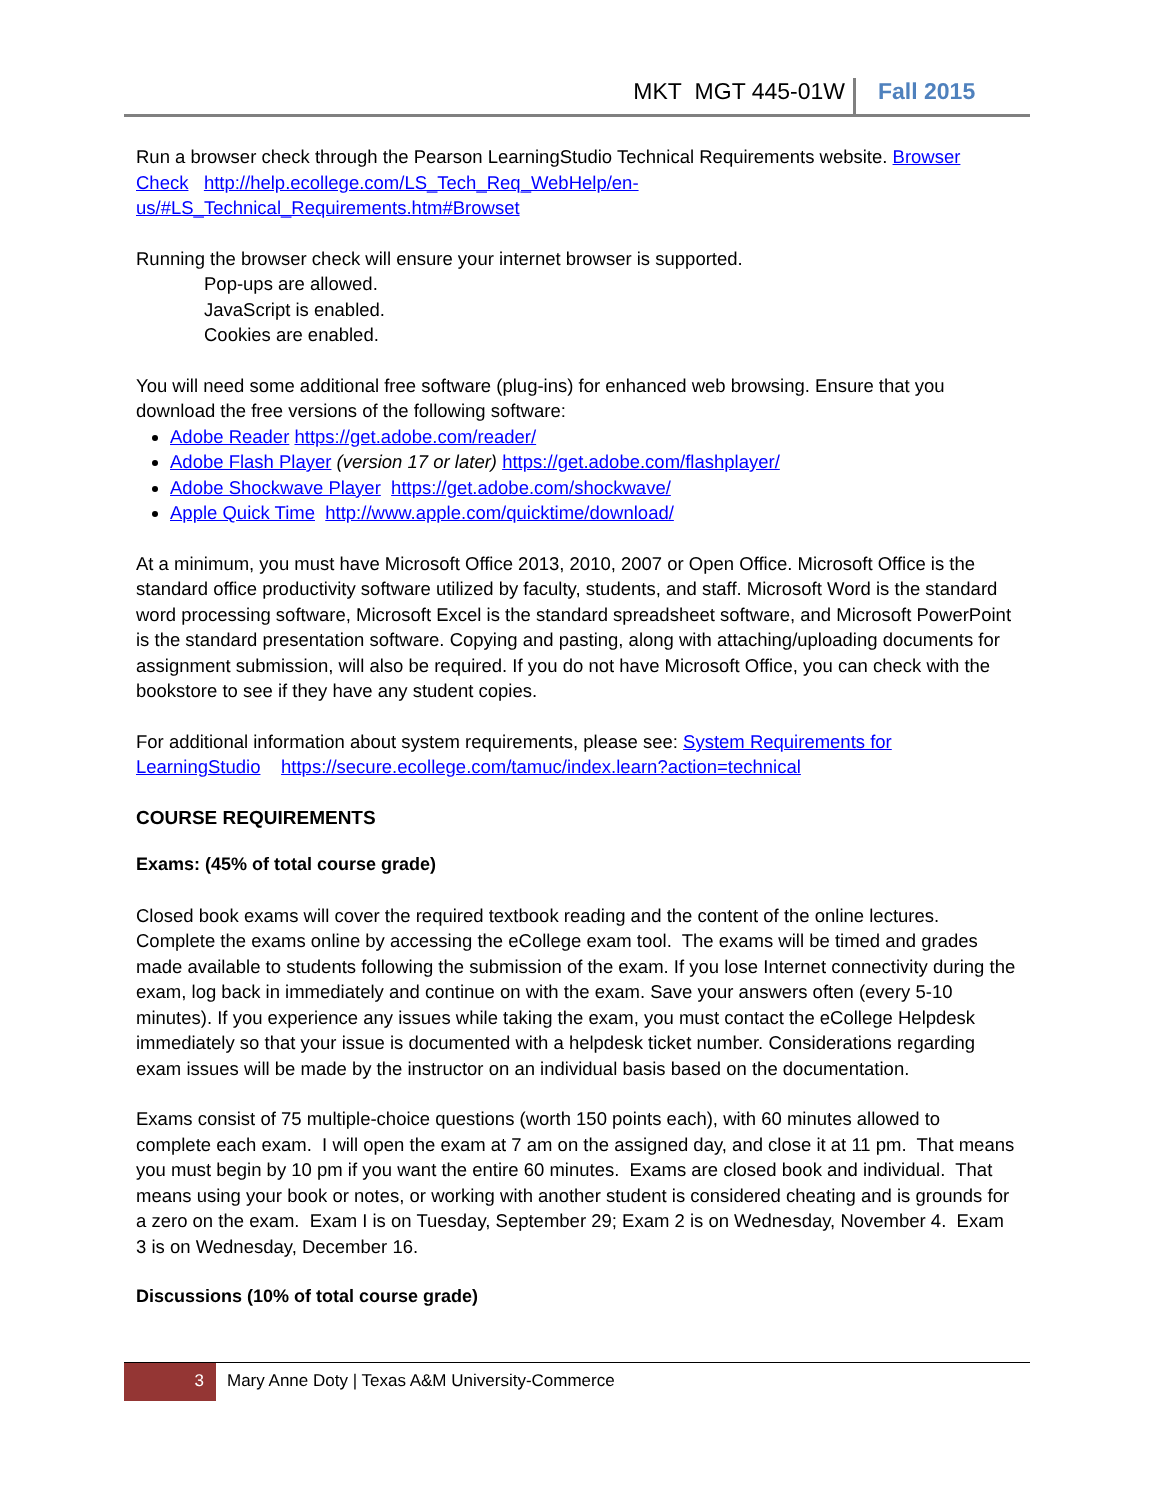MKT MGT 445-01W Fall 2015
Run a browser check through the Pearson LearningStudio Technical Requirements website. Browser Check http://help.ecollege.com/LS_Tech_Req_WebHelp/en-us/#LS_Technical_Requirements.htm#Browset
Running the browser check will ensure your internet browser is supported.
Pop-ups are allowed.
JavaScript is enabled.
Cookies are enabled.
You will need some additional free software (plug-ins) for enhanced web browsing. Ensure that you download the free versions of the following software:
Adobe Reader https://get.adobe.com/reader/
Adobe Flash Player (version 17 or later) https://get.adobe.com/flashplayer/
Adobe Shockwave Player https://get.adobe.com/shockwave/
Apple Quick Time http://www.apple.com/quicktime/download/
At a minimum, you must have Microsoft Office 2013, 2010, 2007 or Open Office. Microsoft Office is the standard office productivity software utilized by faculty, students, and staff. Microsoft Word is the standard word processing software, Microsoft Excel is the standard spreadsheet software, and Microsoft PowerPoint is the standard presentation software. Copying and pasting, along with attaching/uploading documents for assignment submission, will also be required. If you do not have Microsoft Office, you can check with the bookstore to see if they have any student copies.
For additional information about system requirements, please see: System Requirements for LearningStudio https://secure.ecollege.com/tamuc/index.learn?action=technical
COURSE REQUIREMENTS
Exams: (45% of total course grade)
Closed book exams will cover the required textbook reading and the content of the online lectures. Complete the exams online by accessing the eCollege exam tool. The exams will be timed and grades made available to students following the submission of the exam. If you lose Internet connectivity during the exam, log back in immediately and continue on with the exam. Save your answers often (every 5-10 minutes). If you experience any issues while taking the exam, you must contact the eCollege Helpdesk immediately so that your issue is documented with a helpdesk ticket number. Considerations regarding exam issues will be made by the instructor on an individual basis based on the documentation.
Exams consist of 75 multiple-choice questions (worth 150 points each), with 60 minutes allowed to complete each exam. I will open the exam at 7 am on the assigned day, and close it at 11 pm. That means you must begin by 10 pm if you want the entire 60 minutes. Exams are closed book and individual. That means using your book or notes, or working with another student is considered cheating and is grounds for a zero on the exam. Exam I is on Tuesday, September 29; Exam 2 is on Wednesday, November 4. Exam 3 is on Wednesday, December 16.
Discussions (10% of total course grade)
3
Mary Anne Doty | Texas A&M University-Commerce